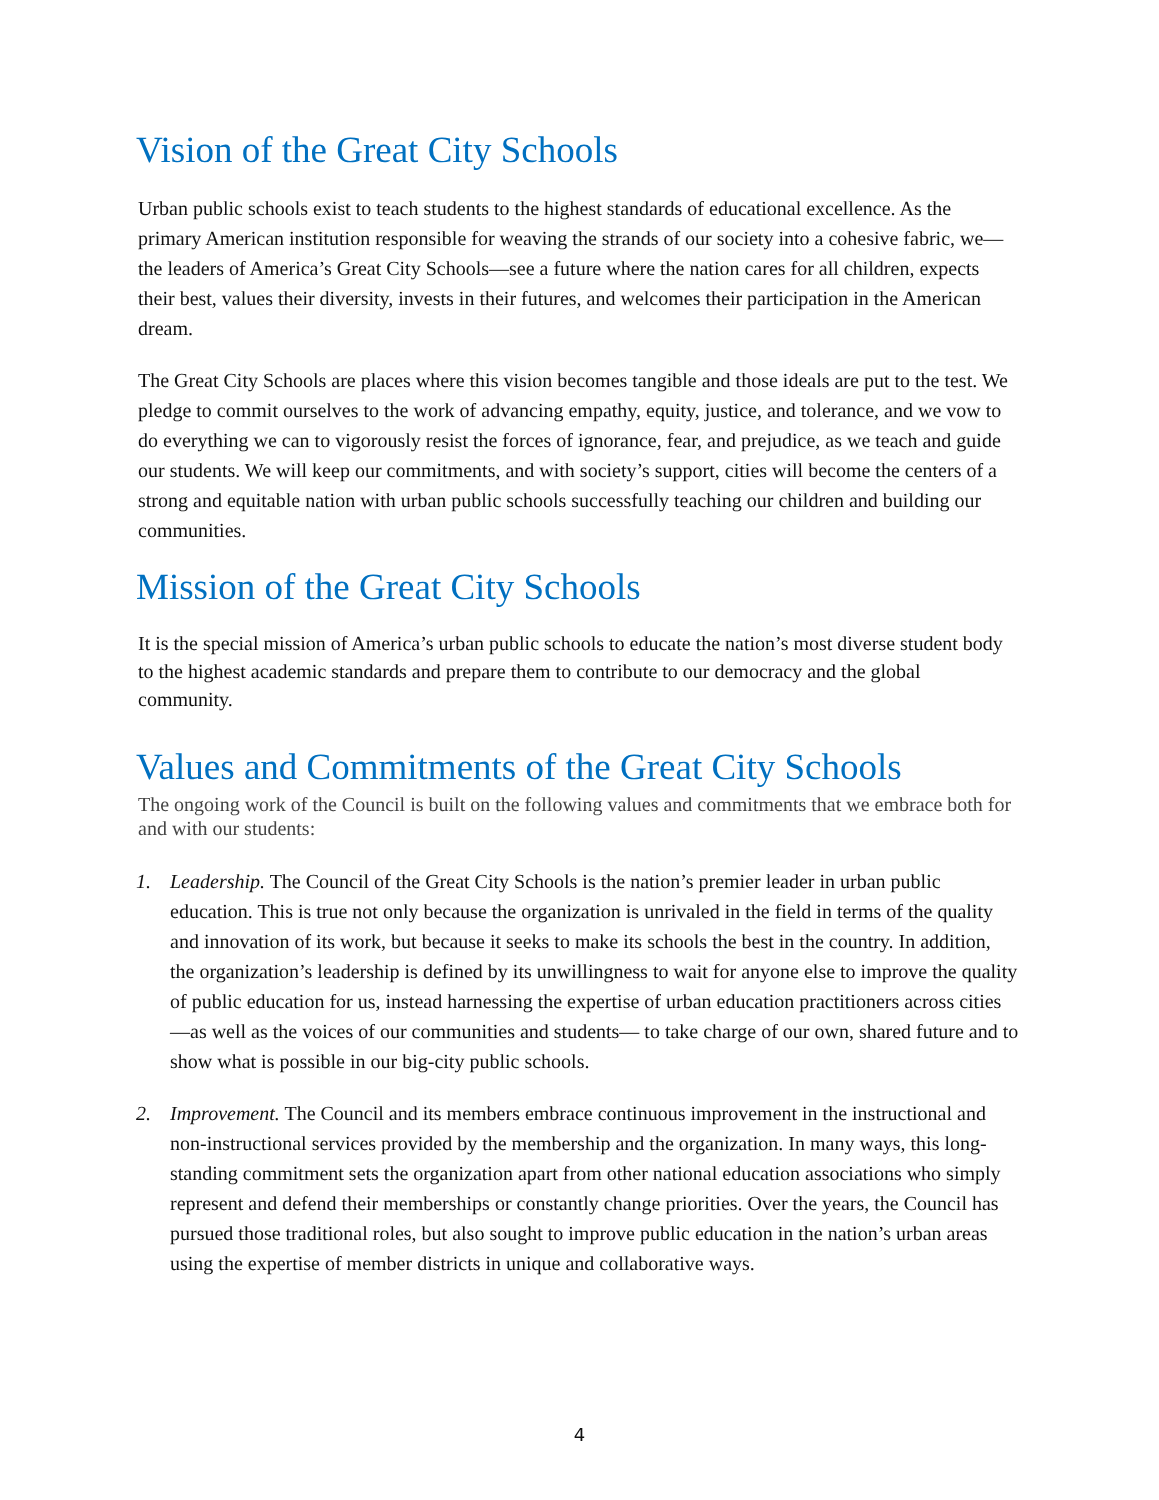Vision of the Great City Schools
Urban public schools exist to teach students to the highest standards of educational excellence. As the primary American institution responsible for weaving the strands of our society into a cohesive fabric, we—the leaders of America’s Great City Schools—see a future where the nation cares for all children, expects their best, values their diversity, invests in their futures, and welcomes their participation in the American dream.
The Great City Schools are places where this vision becomes tangible and those ideals are put to the test. We pledge to commit ourselves to the work of advancing empathy, equity, justice, and tolerance, and we vow to do everything we can to vigorously resist the forces of ignorance, fear, and prejudice, as we teach and guide our students. We will keep our commitments, and with society’s support, cities will become the centers of a strong and equitable nation with urban public schools successfully teaching our children and building our communities.
Mission of the Great City Schools
It is the special mission of America’s urban public schools to educate the nation’s most diverse student body to the highest academic standards and prepare them to contribute to our democracy and the global community.
Values and Commitments of the Great City Schools
The ongoing work of the Council is built on the following values and commitments that we embrace both for and with our students:
1. Leadership. The Council of the Great City Schools is the nation’s premier leader in urban public education. This is true not only because the organization is unrivaled in the field in terms of the quality and innovation of its work, but because it seeks to make its schools the best in the country. In addition, the organization’s leadership is defined by its unwillingness to wait for anyone else to improve the quality of public education for us, instead harnessing the expertise of urban education practitioners across cities—as well as the voices of our communities and students— to take charge of our own, shared future and to show what is possible in our big-city public schools.
2. Improvement. The Council and its members embrace continuous improvement in the instructional and non-instructional services provided by the membership and the organization. In many ways, this long-standing commitment sets the organization apart from other national education associations who simply represent and defend their memberships or constantly change priorities. Over the years, the Council has pursued those traditional roles, but also sought to improve public education in the nation’s urban areas using the expertise of member districts in unique and collaborative ways.
4